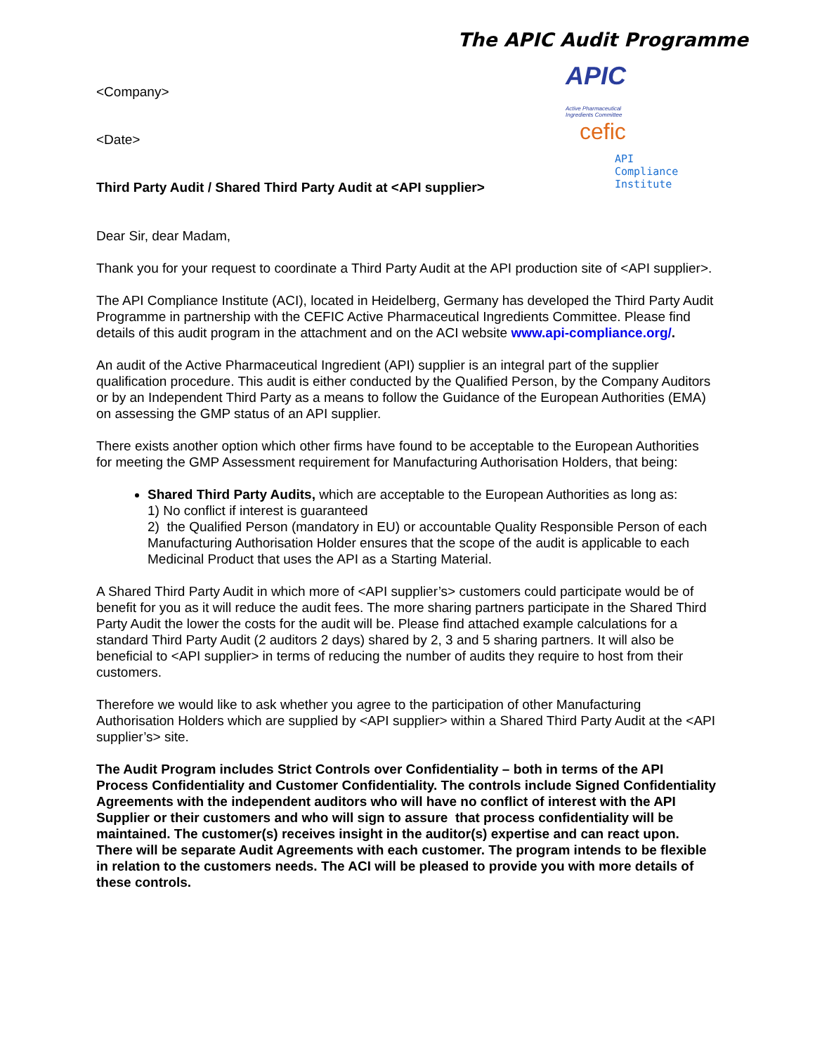The APIC Audit Programme
APIC Active Pharmaceutical
Ingredients Committee
cefic
API
Compliance
Institute
<Company>
<Date>
Third Party Audit / Shared Third Party Audit at <API supplier>
Dear Sir, dear Madam,
Thank you for your request to coordinate a Third Party Audit at the API production site of <API supplier>.
The API Compliance Institute (ACI), located in Heidelberg, Germany has developed the Third Party Audit Programme in partnership with the CEFIC Active Pharmaceutical Ingredients Committee. Please find details of this audit program in the attachment and on the ACI website www.api-compliance.org/.
An audit of the Active Pharmaceutical Ingredient (API) supplier is an integral part of the supplier qualification procedure. This audit is either conducted by the Qualified Person, by the Company Auditors or by an Independent Third Party as a means to follow the Guidance of the European Authorities (EMA) on assessing the GMP status of an API supplier.
There exists another option which other firms have found to be acceptable to the European Authorities for meeting the GMP Assessment requirement for Manufacturing Authorisation Holders, that being:
Shared Third Party Audits, which are acceptable to the European Authorities as long as:
1) No conflict if interest is guaranteed
2) the Qualified Person (mandatory in EU) or accountable Quality Responsible Person of each Manufacturing Authorisation Holder ensures that the scope of the audit is applicable to each Medicinal Product that uses the API as a Starting Material.
A Shared Third Party Audit in which more of <API supplier’s> customers could participate would be of benefit for you as it will reduce the audit fees. The more sharing partners participate in the Shared Third Party Audit the lower the costs for the audit will be. Please find attached example calculations for a standard Third Party Audit (2 auditors 2 days) shared by 2, 3 and 5 sharing partners. It will also be beneficial to <API supplier> in terms of reducing the number of audits they require to host from their customers.
Therefore we would like to ask whether you agree to the participation of other Manufacturing Authorisation Holders which are supplied by <API supplier> within a Shared Third Party Audit at the <API supplier’s> site.
The Audit Program includes Strict Controls over Confidentiality – both in terms of the API Process Confidentiality and Customer Confidentiality. The controls include Signed Confidentiality Agreements with the independent auditors who will have no conflict of interest with the API Supplier or their customers and who will sign to assure that process confidentiality will be maintained. The customer(s) receives insight in the auditor(s) expertise and can react upon. There will be separate Audit Agreements with each customer. The program intends to be flexible in relation to the customers needs. The ACI will be pleased to provide you with more details of these controls.